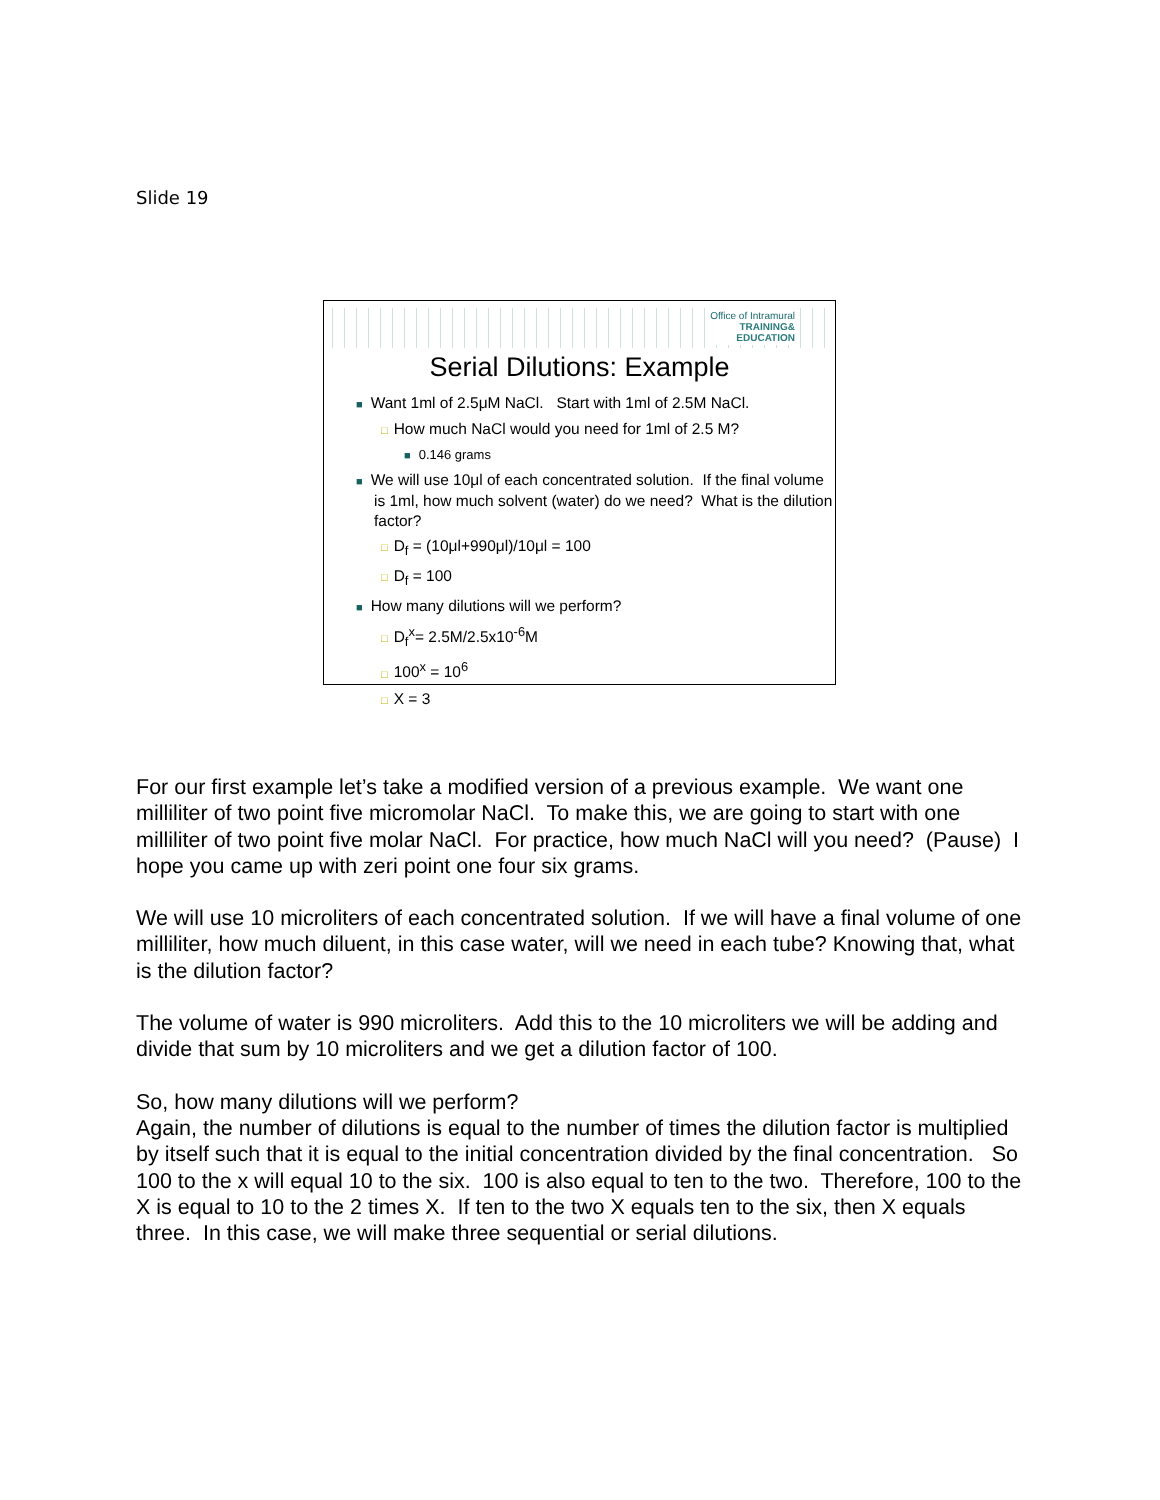Slide 19
Office of Intramural
TRAINING&
EDUCATION
Serial Dilutions: Example
■ Want 1ml of 2.5μM NaCl. Start with 1ml of 2.5M NaCl.
□ How much NaCl would you need for 1ml of 2.5 M?
■ 0.146 grams
■ We will use 10μl of each concentrated solution. If the final volume is 1ml, how much solvent (water) do we need? What is the dilution factor?
□ D<sub>f</sub> = (10μl+990μl)/10μl = 100
□ D<sub>f</sub> = 100
■ How many dilutions will we perform?
□ D<sub>f</sub><sup>x</sup>= 2.5M/2.5x10<sup>-6</sup>M
□ 100<sup>x</sup> = 10<sup>6</sup>
□ X = 3
For our first example let’s take a modified version of a previous example. We want one milliliter of two point five micromolar NaCl. To make this, we are going to start with one milliliter of two point five molar NaCl. For practice, how much NaCl will you need? (Pause) I hope you came up with zeri point one four six grams.
We will use 10 microliters of each concentrated solution. If we will have a final volume of one milliliter, how much diluent, in this case water, will we need in each tube? Knowing that, what is the dilution factor?
The volume of water is 990 microliters. Add this to the 10 microliters we will be adding and divide that sum by 10 microliters and we get a dilution factor of 100.
So, how many dilutions will we perform?
Again, the number of dilutions is equal to the number of times the dilution factor is multiplied by itself such that it is equal to the initial concentration divided by the final concentration. So 100 to the x will equal 10 to the six. 100 is also equal to ten to the two. Therefore, 100 to the X is equal to 10 to the 2 times X. If ten to the two X equals ten to the six, then X equals three. In this case, we will make three sequential or serial dilutions.